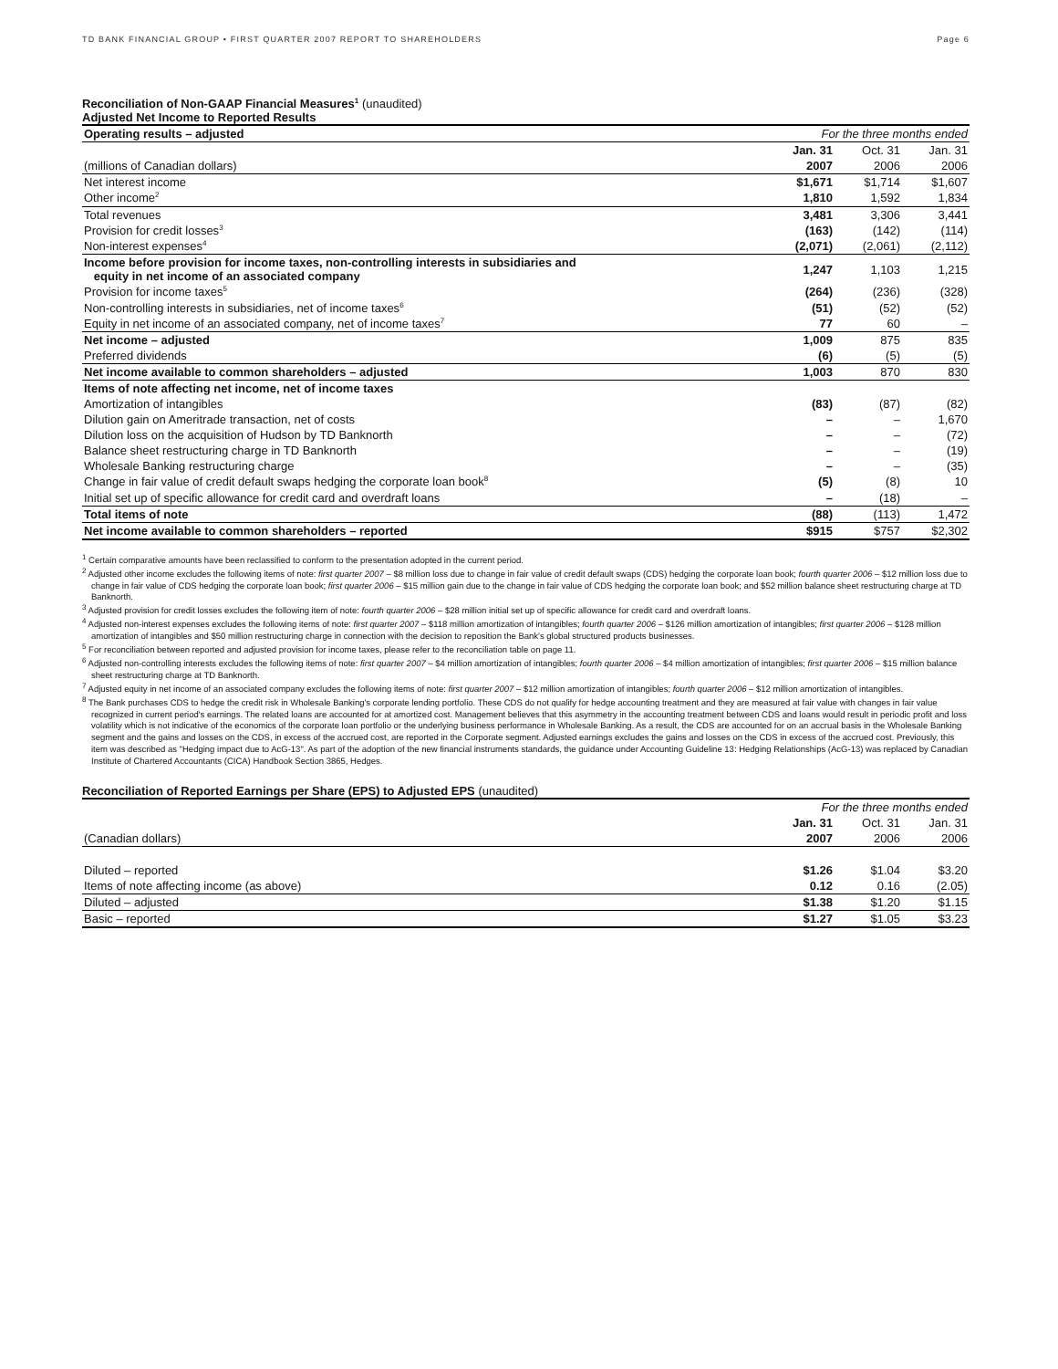TD BANK FINANCIAL GROUP • FIRST QUARTER 2007 REPORT TO SHAREHOLDERS Page 6
Reconciliation of Non-GAAP Financial Measures<sup>1</sup> (unaudited)
Adjusted Net Income to Reported Results
| Operating results – adjusted | For the three months ended | | |
| | Jan. 31 | Oct. 31 | Jan. 31 |
| (millions of Canadian dollars) | 2007 | 2006 | 2006 |
| Net interest income | $1,671 | $1,714 | $1,607 |
| Other income<sup>2</sup> | 1,810 | 1,592 | 1,834 |
| Total revenues | 3,481 | 3,306 | 3,441 |
| Provision for credit losses<sup>3</sup> | (163) | (142) | (114) |
| Non-interest expenses<sup>4</sup> | (2,071) | (2,061) | (2,112) |
| Income before provision for income taxes, non-controlling interests in subsidiaries and equity in net income of an associated company | 1,247 | 1,103 | 1,215 |
| Provision for income taxes<sup>5</sup> | (264) | (236) | (328) |
| Non-controlling interests in subsidiaries, net of income taxes<sup>6</sup> | (51) | (52) | (52) |
| Equity in net income of an associated company, net of income taxes<sup>7</sup> | 77 | 60 | – |
| Net income – adjusted | 1,009 | 875 | 835 |
| Preferred dividends | (6) | (5) | (5) |
| Net income available to common shareholders – adjusted | 1,003 | 870 | 830 |
| Items of note affecting net income, net of income taxes | | | |
| Amortization of intangibles | (83) | (87) | (82) |
| Dilution gain on Ameritrade transaction, net of costs | – | – | 1,670 |
| Dilution loss on the acquisition of Hudson by TD Banknorth | – | – | (72) |
| Balance sheet restructuring charge in TD Banknorth | – | – | (19) |
| Wholesale Banking restructuring charge | – | – | (35) |
| Change in fair value of credit default swaps hedging the corporate loan book<sup>8</sup> | (5) | (8) | 10 |
| Initial set up of specific allowance for credit card and overdraft loans | – | (18) | – |
| Total items of note | (88) | (113) | 1,472 |
| Net income available to common shareholders – reported | $915 | $757 | $2,302 |
<sup>1</sup> Certain comparative amounts have been reclassified to conform to the presentation adopted in the current period.
<sup>2</sup> Adjusted other income excludes the following items of note: first quarter 2007 – $8 million loss due to change in fair value of credit default swaps (CDS) hedging the corporate loan book; fourth quarter 2006 – $12 million loss due to change in fair value of CDS hedging the corporate loan book; first quarter 2006 – $15 million gain due to the change in fair value of CDS hedging the corporate loan book; and $52 million balance sheet restructuring charge at TD Banknorth.
<sup>3</sup> Adjusted provision for credit losses excludes the following item of note: fourth quarter 2006 – $28 million initial set up of specific allowance for credit card and overdraft loans.
<sup>4</sup> Adjusted non-interest expenses excludes the following items of note: first quarter 2007 – $118 million amortization of intangibles; fourth quarter 2006 – $126 million amortization of intangibles; first quarter 2006 – $128 million amortization of intangibles and $50 million restructuring charge in connection with the decision to reposition the Bank's global structured products businesses.
<sup>5</sup> For reconciliation between reported and adjusted provision for income taxes, please refer to the reconciliation table on page 11.
<sup>6</sup> Adjusted non-controlling interests excludes the following items of note: first quarter 2007 – $4 million amortization of intangibles; fourth quarter 2006 – $4 million amortization of intangibles; first quarter 2006 – $15 million balance sheet restructuring charge at TD Banknorth.
<sup>7</sup> Adjusted equity in net income of an associated company excludes the following items of note: first quarter 2007 – $12 million amortization of intangibles; fourth quarter 2006 – $12 million amortization of intangibles.
<sup>8</sup> The Bank purchases CDS to hedge the credit risk in Wholesale Banking's corporate lending portfolio. These CDS do not qualify for hedge accounting treatment and they are measured at fair value with changes in fair value recognized in current period's earnings. The related loans are accounted for at amortized cost. Management believes that this asymmetry in the accounting treatment between CDS and loans would result in periodic profit and loss volatility which is not indicative of the economics of the corporate loan portfolio or the underlying business performance in Wholesale Banking. As a result, the CDS are accounted for on an accrual basis in the Wholesale Banking segment and the gains and losses on the CDS, in excess of the accrued cost, are reported in the Corporate segment. Adjusted earnings excludes the gains and losses on the CDS in excess of the accrued cost. Previously, this item was described as "Hedging impact due to AcG-13". As part of the adoption of the new financial instruments standards, the guidance under Accounting Guideline 13: Hedging Relationships (AcG-13) was replaced by Canadian Institute of Chartered Accountants (CICA) Handbook Section 3865, Hedges.
Reconciliation of Reported Earnings per Share (EPS) to Adjusted EPS (unaudited)
| | For the three months ended | | |
| | Jan. 31 | Oct. 31 | Jan. 31 |
| (Canadian dollars) | 2007 | 2006 | 2006 |
| Diluted – reported | $1.26 | $1.04 | $3.20 |
| Items of note affecting income (as above) | 0.12 | 0.16 | (2.05) |
| Diluted – adjusted | $1.38 | $1.20 | $1.15 |
| Basic – reported | $1.27 | $1.05 | $3.23 |